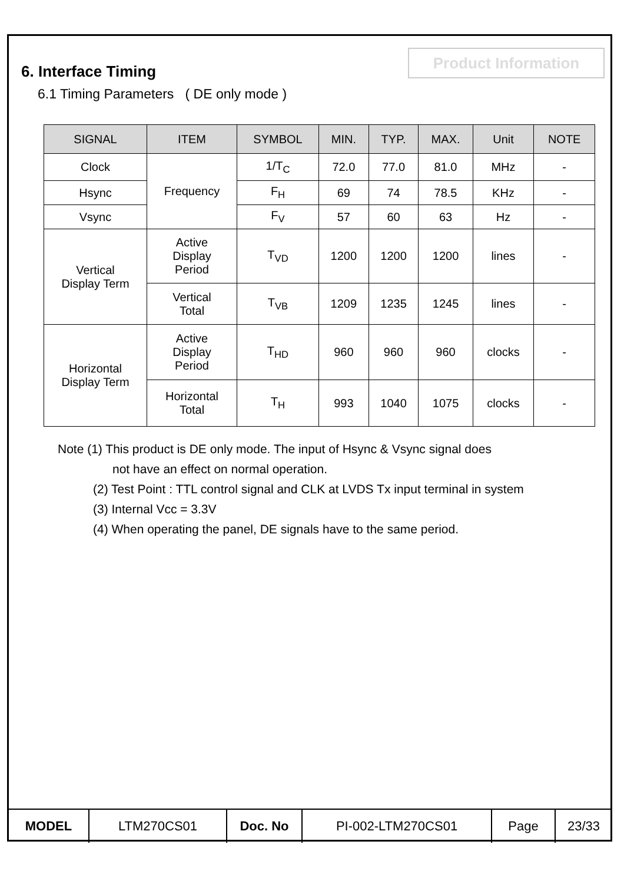Product Information
6. Interface Timing
6.1 Timing Parameters ( DE only mode )
| SIGNAL | ITEM | SYMBOL | MIN. | TYP. | MAX. | Unit | NOTE |
| --- | --- | --- | --- | --- | --- | --- | --- |
| Clock | Frequency | 1/T<sub>C</sub> | 72.0 | 77.0 | 81.0 | MHz | - |
| Hsync | | F<sub>H</sub> | 69 | 74 | 78.5 | KHz | - |
| Vsync | | F<sub>V</sub> | 57 | 60 | 63 | Hz | - |
| Vertical Display Term | Active Display Period | T<sub>VD</sub> | 1200 | 1200 | 1200 | lines | - |
| | Vertical Total | T<sub>VB</sub> | 1209 | 1235 | 1245 | lines | - |
| Horizontal Display Term | Active Display Period | T<sub>HD</sub> | 960 | 960 | 960 | clocks | - |
| | Horizontal Total | T<sub>H</sub> | 993 | 1040 | 1075 | clocks | - |
Note (1) This product is DE only mode. The input of Hsync & Vsync signal does
not have an effect on normal operation.
(2) Test Point : TTL control signal and CLK at LVDS Tx input terminal in system
(3) Internal Vcc = 3.3V
(4) When operating the panel, DE signals have to the same period.
| MODEL | LTM270CS01 | Doc. No | PI-002-LTM270CS01 | Page | 23/33 |